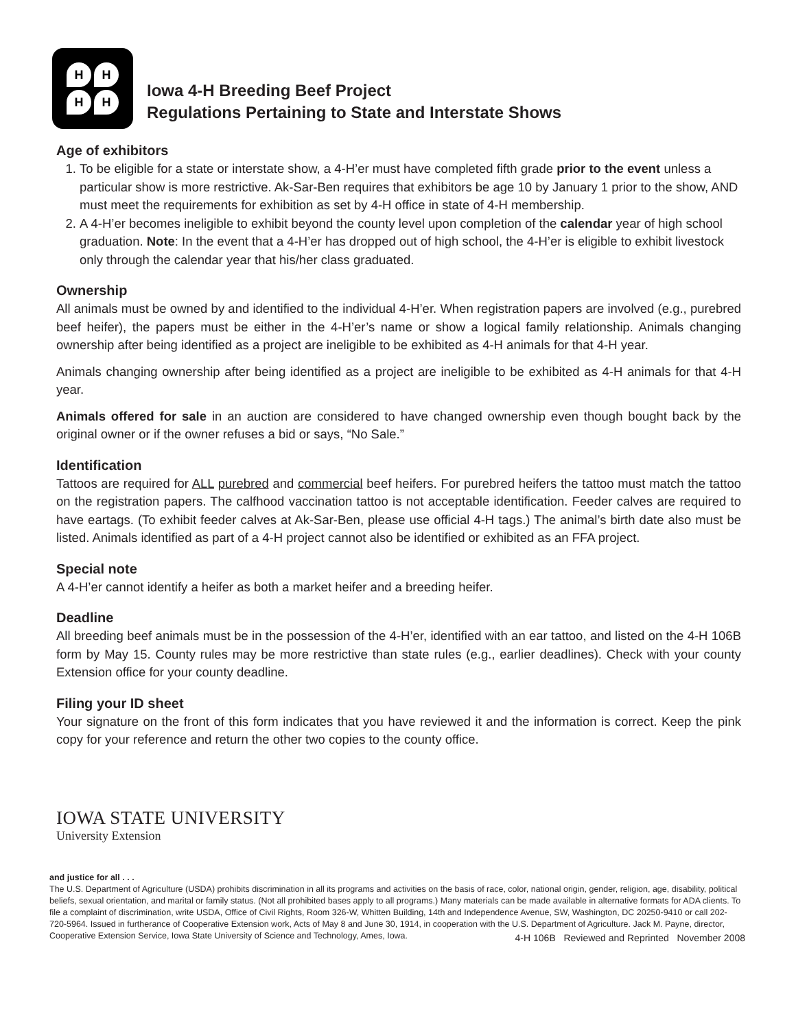H H
H H
Iowa 4-H Breeding Beef Project
Regulations Pertaining to State and Interstate Shows
Age of exhibitors
1. To be eligible for a state or interstate show, a 4-H’er must have completed fifth grade prior to the event unless a particular show is more restrictive. Ak-Sar-Ben requires that exhibitors be age 10 by January 1 prior to the show, AND must meet the requirements for exhibition as set by 4-H office in state of 4-H membership.
2. A 4-H’er becomes ineligible to exhibit beyond the county level upon completion of the calendar year of high school graduation. Note: In the event that a 4-H’er has dropped out of high school, the 4-H’er is eligible to exhibit livestock only through the calendar year that his/her class graduated.
Ownership
All animals must be owned by and identified to the individual 4-H’er. When registration papers are involved (e.g., purebred beef heifer), the papers must be either in the 4-H’er’s name or show a logical family relationship. Animals changing ownership after being identified as a project are ineligible to be exhibited as 4-H animals for that 4-H year.
Animals changing ownership after being identified as a project are ineligible to be exhibited as 4-H animals for that 4-H year.
Animals offered for sale in an auction are considered to have changed ownership even though bought back by the original owner or if the owner refuses a bid or says, “No Sale.”
Identification
Tattoos are required for ALL purebred and commercial beef heifers. For purebred heifers the tattoo must match the tattoo on the registration papers. The calfhood vaccination tattoo is not acceptable identification. Feeder calves are required to have eartags. (To exhibit feeder calves at Ak-Sar-Ben, please use official 4-H tags.) The animal’s birth date also must be listed. Animals identified as part of a 4-H project cannot also be identified or exhibited as an FFA project.
Special note
A 4-H’er cannot identify a heifer as both a market heifer and a breeding heifer.
Deadline
All breeding beef animals must be in the possession of the 4-H’er, identified with an ear tattoo, and listed on the 4-H 106B form by May 15. County rules may be more restrictive than state rules (e.g., earlier deadlines). Check with your county Extension office for your county deadline.
Filing your ID sheet
Your signature on the front of this form indicates that you have reviewed it and the information is correct. Keep the pink copy for your reference and return the other two copies to the county office.
IOWA STATE UNIVERSITY
University Extension
and justice for all . . .
The U.S. Department of Agriculture (USDA) prohibits discrimination in all its programs and activities on the basis of race, color, national origin, gender, religion, age, disability, political beliefs, sexual orientation, and marital or family status. (Not all prohibited bases apply to all programs.) Many materials can be made available in alternative formats for ADA clients. To file a complaint of discrimination, write USDA, Office of Civil Rights, Room 326-W, Whitten Building, 14th and Independence Avenue, SW, Washington, DC 20250-9410 or call 202-720-5964. Issued in furtherance of Cooperative Extension work, Acts of May 8 and June 30, 1914, in cooperation with the U.S. Department of Agriculture. Jack M. Payne, director, Cooperative Extension Service, Iowa State University of Science and Technology, Ames, Iowa.
4-H 106B Reviewed and Reprinted November 2008